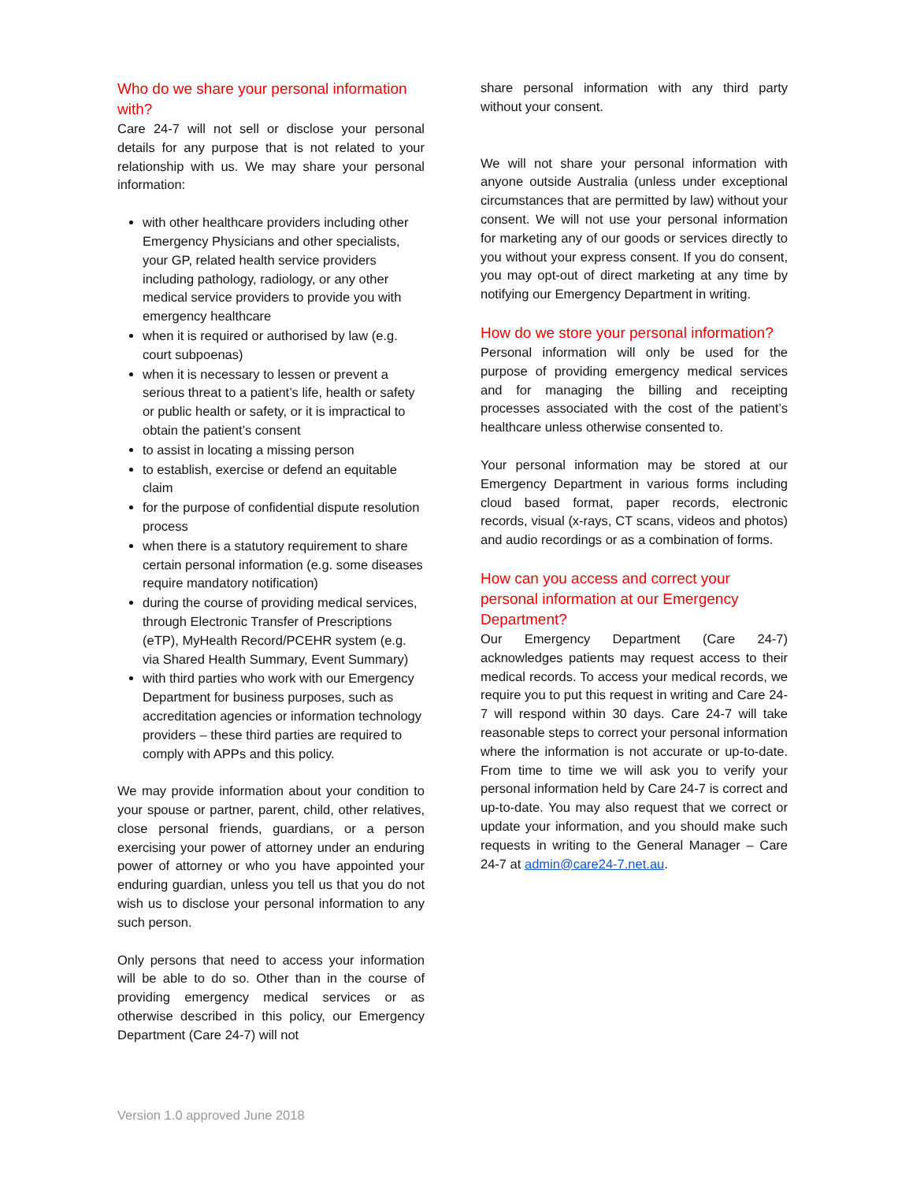Who do we share your personal information with?
Care 24-7 will not sell or disclose your personal details for any purpose that is not related to your relationship with us. We may share your personal information:
with other healthcare providers including other Emergency Physicians and other specialists, your GP, related health service providers including pathology, radiology, or any other medical service providers to provide you with emergency healthcare
when it is required or authorised by law (e.g. court subpoenas)
when it is necessary to lessen or prevent a serious threat to a patient’s life, health or safety or public health or safety, or it is impractical to obtain the patient’s consent
to assist in locating a missing person
to establish, exercise or defend an equitable claim
for the purpose of confidential dispute resolution process
when there is a statutory requirement to share certain personal information (e.g. some diseases require mandatory notification)
during the course of providing medical services, through Electronic Transfer of Prescriptions (eTP), MyHealth Record/PCEHR system (e.g. via Shared Health Summary, Event Summary)
with third parties who work with our Emergency Department for business purposes, such as accreditation agencies or information technology providers – these third parties are required to comply with APPs and this policy.
We may provide information about your condition to your spouse or partner, parent, child, other relatives, close personal friends, guardians, or a person exercising your power of attorney under an enduring power of attorney or who you have appointed your enduring guardian, unless you tell us that you do not wish us to disclose your personal information to any such person.
Only persons that need to access your information will be able to do so. Other than in the course of providing emergency medical services or as otherwise described in this policy, our Emergency Department (Care 24-7) will not
share personal information with any third party without your consent.
We will not share your personal information with anyone outside Australia (unless under exceptional circumstances that are permitted by law) without your consent. We will not use your personal information for marketing any of our goods or services directly to you without your express consent. If you do consent, you may opt-out of direct marketing at any time by notifying our Emergency Department in writing.
How do we store your personal information?
Personal information will only be used for the purpose of providing emergency medical services and for managing the billing and receipting processes associated with the cost of the patient’s healthcare unless otherwise consented to.
Your personal information may be stored at our Emergency Department in various forms including cloud based format, paper records, electronic records, visual (x-rays, CT scans, videos and photos) and audio recordings or as a combination of forms.
How can you access and correct your personal information at our Emergency Department?
Our Emergency Department (Care 24-7) acknowledges patients may request access to their medical records. To access your medical records, we require you to put this request in writing and Care 24-7 will respond within 30 days. Care 24-7 will take reasonable steps to correct your personal information where the information is not accurate or up-to-date. From time to time we will ask you to verify your personal information held by Care 24-7 is correct and up-to-date. You may also request that we correct or update your information, and you should make such requests in writing to the General Manager – Care 24-7 at admin@care24-7.net.au.
Version 1.0 approved June 2018